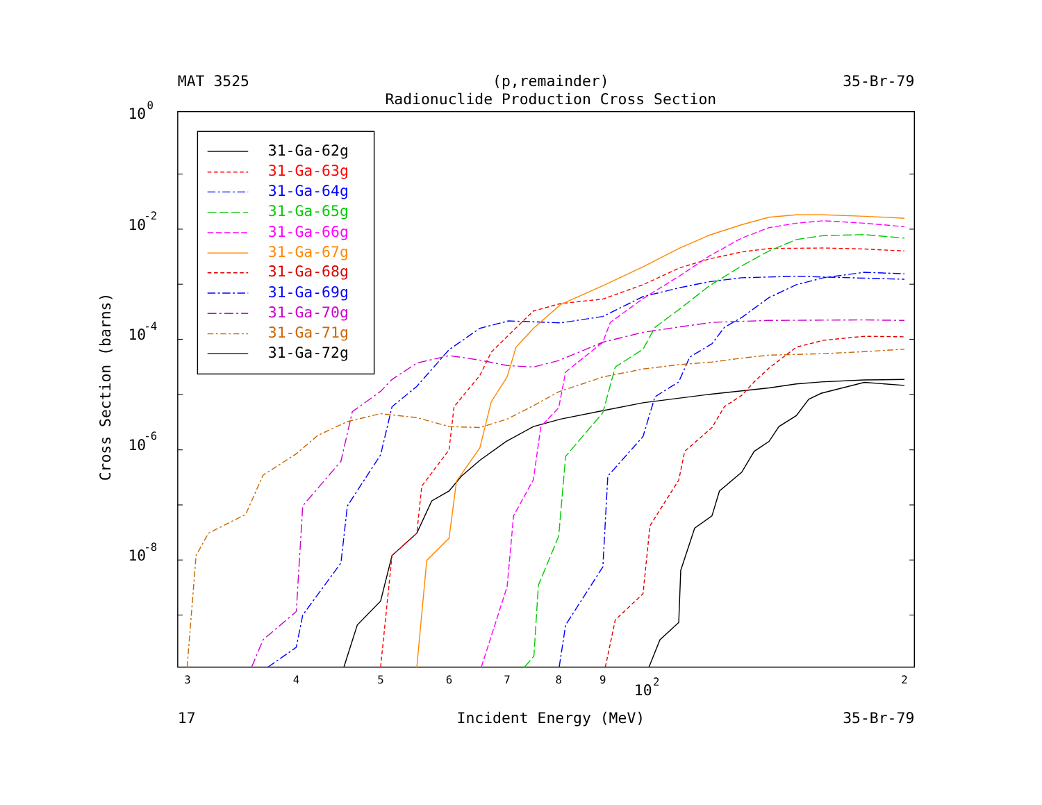MAT 3525
(p,remainder)
35-Br-79
Radionuclide Production Cross Section
Cross Section (barns)
10
0
10
-2
10
-4
10
-6
10
-8
31-Ga-62g
31-Ga-63g
31-Ga-64g
31-Ga-65g
31-Ga-66g
31-Ga-67g
31-Ga-68g
31-Ga-69g
31-Ga-70g
31-Ga-71g
31-Ga-72g
3
4
5
6
7
8
9
10
2
2
17
Incident Energy (MeV)
35-Br-79